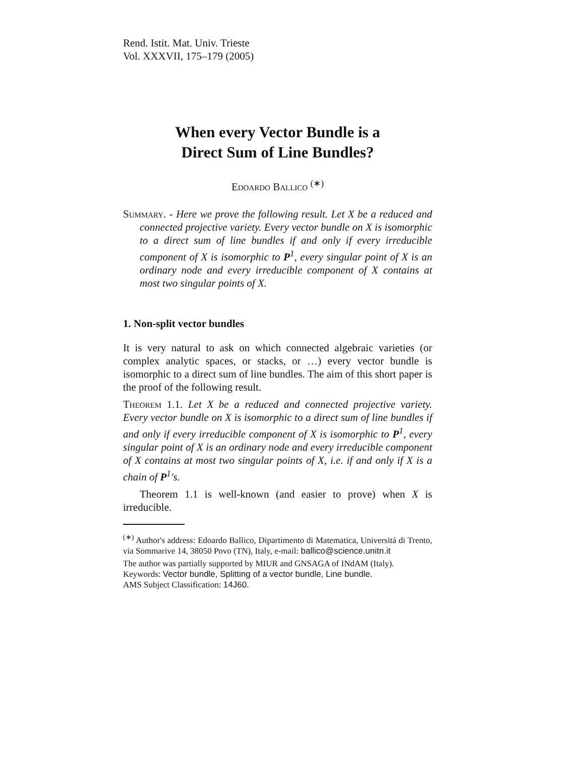Rend. Istit. Mat. Univ. Trieste
Vol. XXXVII, 175–179 (2005)
When every Vector Bundle is a
Direct Sum of Line Bundles?
Edoardo Ballico <sup>(∗)</sup>
Summary. - Here we prove the following result. Let X be a reduced and connected projective variety. Every vector bundle on X is isomorphic to a direct sum of line bundles if and only if every irreducible component of X is isomorphic to P<sup>1</sup>, every singular point of X is an ordinary node and every irreducible component of X contains at most two singular points of X.
1. Non-split vector bundles
It is very natural to ask on which connected algebraic varieties (or complex analytic spaces, or stacks, or …) every vector bundle is isomorphic to a direct sum of line bundles. The aim of this short paper is the proof of the following result.
Theorem 1.1. Let X be a reduced and connected projective variety. Every vector bundle on X is isomorphic to a direct sum of line bundles if and only if every irreducible component of X is isomorphic to P<sup>1</sup>, every singular point of X is an ordinary node and every irreducible component of X contains at most two singular points of X, i.e. if and only if X is a chain of P<sup>1</sup>'s.
Theorem 1.1 is well-known (and easier to prove) when X is irreducible.
<sup>(∗)</sup> Author's address: Edoardo Ballico, Dipartimento di Matematica, Universitá di Trento, via Sommarive 14, 38050 Povo (TN), Italy, e-mail: ballico@science.unitn.it
The author was partially supported by MIUR and GNSAGA of INdAM (Italy).
Keywords: Vector bundle, Splitting of a vector bundle, Line bundle.
AMS Subject Classification: 14J60.